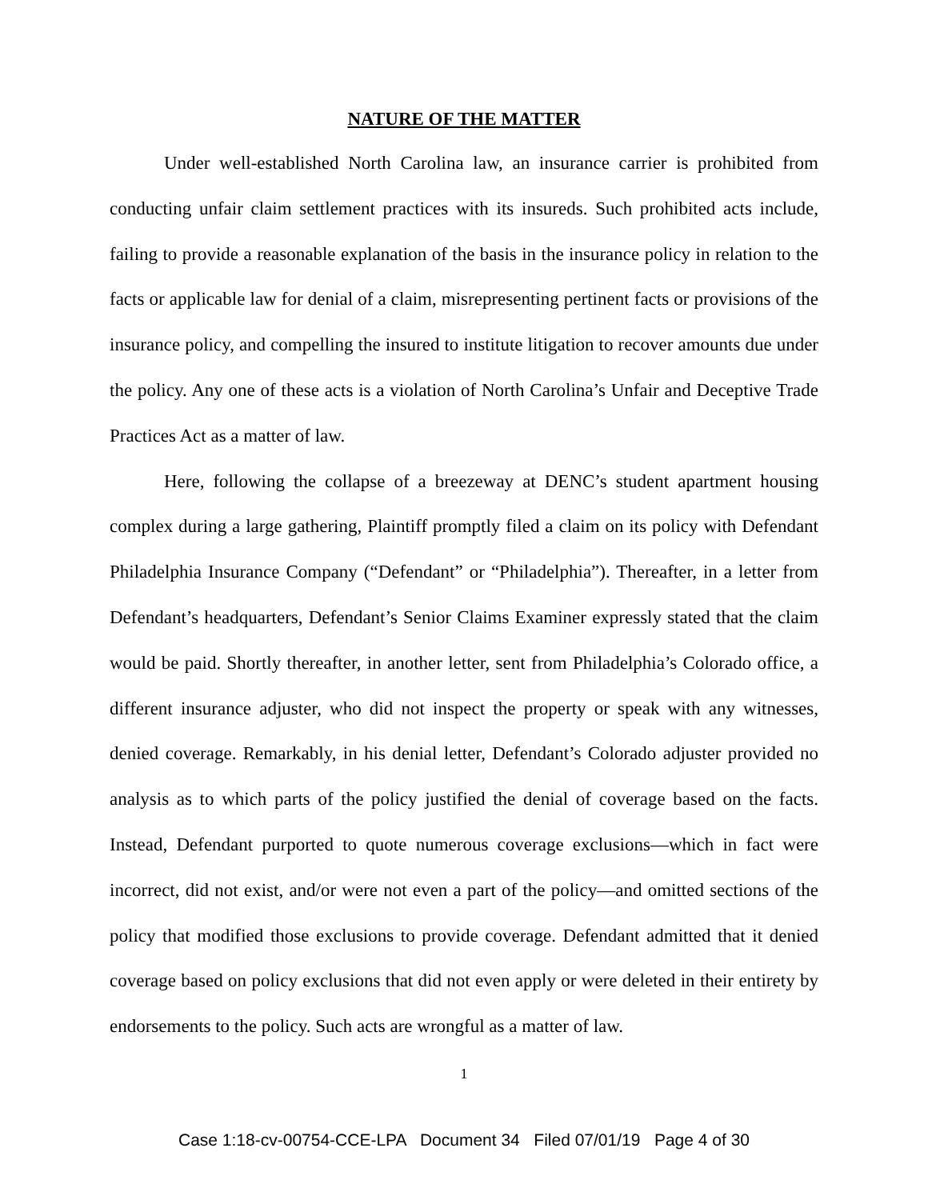NATURE OF THE MATTER
Under well-established North Carolina law, an insurance carrier is prohibited from conducting unfair claim settlement practices with its insureds. Such prohibited acts include, failing to provide a reasonable explanation of the basis in the insurance policy in relation to the facts or applicable law for denial of a claim, misrepresenting pertinent facts or provisions of the insurance policy, and compelling the insured to institute litigation to recover amounts due under the policy. Any one of these acts is a violation of North Carolina’s Unfair and Deceptive Trade Practices Act as a matter of law.
Here, following the collapse of a breezeway at DENC’s student apartment housing complex during a large gathering, Plaintiff promptly filed a claim on its policy with Defendant Philadelphia Insurance Company (“Defendant” or “Philadelphia”). Thereafter, in a letter from Defendant’s headquarters, Defendant’s Senior Claims Examiner expressly stated that the claim would be paid. Shortly thereafter, in another letter, sent from Philadelphia’s Colorado office, a different insurance adjuster, who did not inspect the property or speak with any witnesses, denied coverage. Remarkably, in his denial letter, Defendant’s Colorado adjuster provided no analysis as to which parts of the policy justified the denial of coverage based on the facts. Instead, Defendant purported to quote numerous coverage exclusions—which in fact were incorrect, did not exist, and/or were not even a part of the policy—and omitted sections of the policy that modified those exclusions to provide coverage. Defendant admitted that it denied coverage based on policy exclusions that did not even apply or were deleted in their entirety by endorsements to the policy. Such acts are wrongful as a matter of law.
1
Case 1:18-cv-00754-CCE-LPA Document 34 Filed 07/01/19 Page 4 of 30